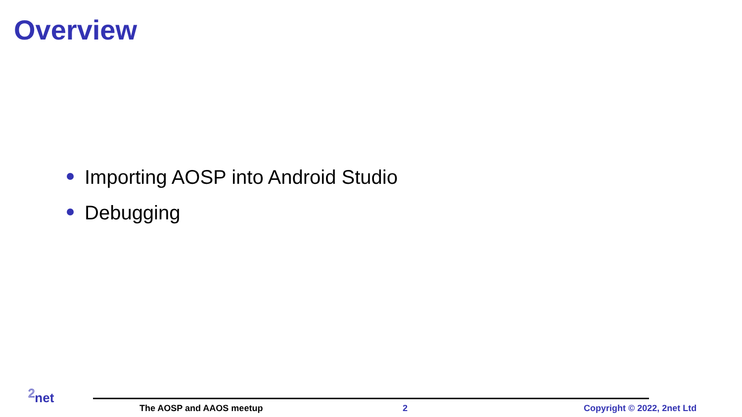Overview
Importing AOSP into Android Studio
Debugging
<sup>2</sup> net
The AOSP and AAOS meetup 2 Copyright © 2022, 2net Ltd